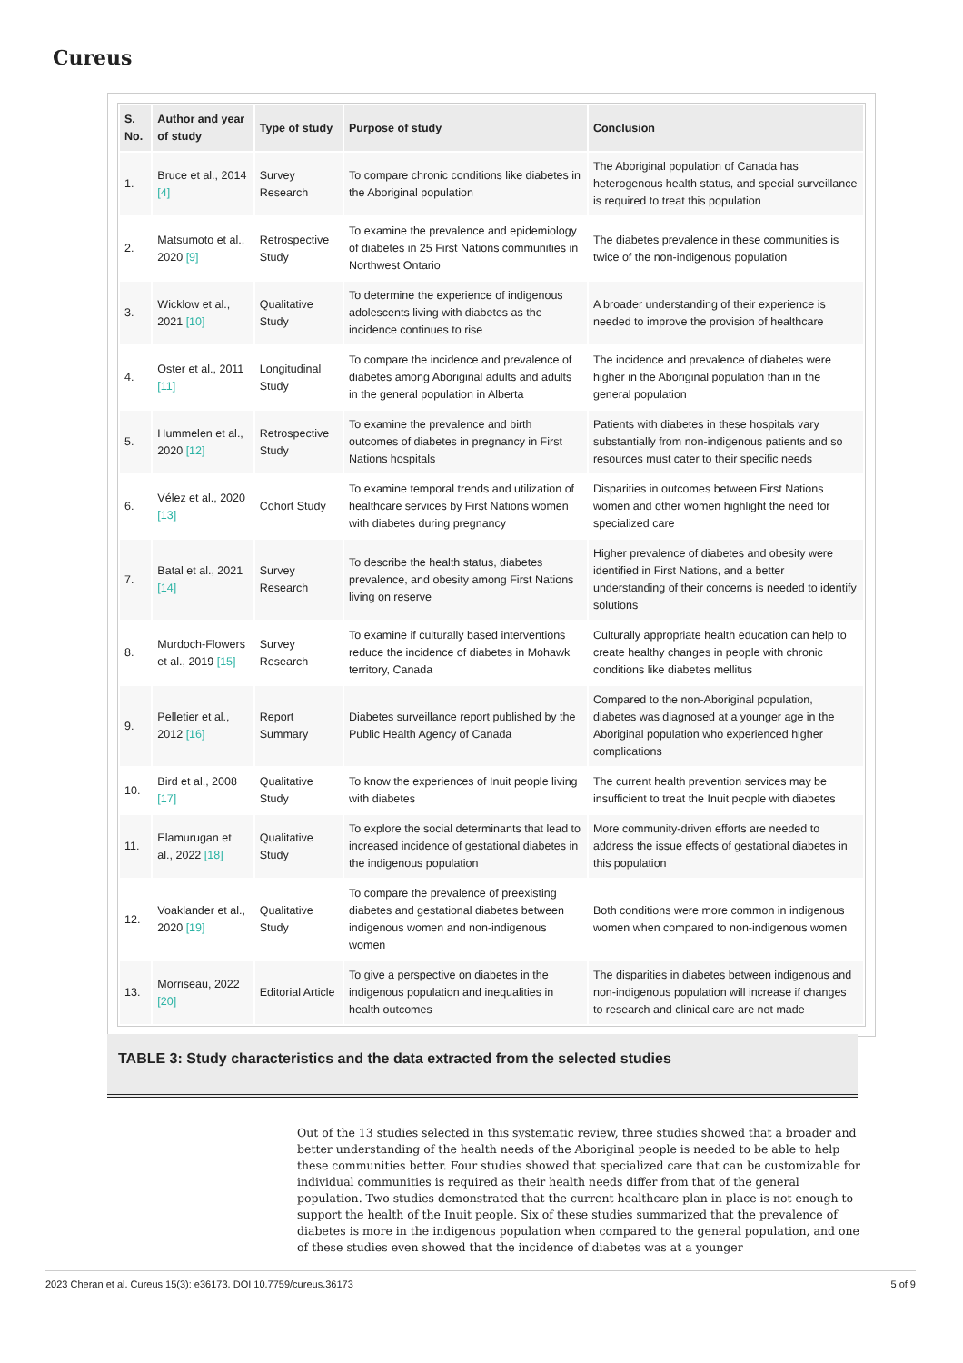Cureus
| S. No. | Author and year of study | Type of study | Purpose of study | Conclusion |
| --- | --- | --- | --- | --- |
| 1. | Bruce et al., 2014 [4] | Survey Research | To compare chronic conditions like diabetes in the Aboriginal population | The Aboriginal population of Canada has heterogenous health status, and special surveillance is required to treat this population |
| 2. | Matsumoto et al., 2020 [9] | Retrospective Study | To examine the prevalence and epidemiology of diabetes in 25 First Nations communities in Northwest Ontario | The diabetes prevalence in these communities is twice of the non-indigenous population |
| 3. | Wicklow et al., 2021 [10] | Qualitative Study | To determine the experience of indigenous adolescents living with diabetes as the incidence continues to rise | A broader understanding of their experience is needed to improve the provision of healthcare |
| 4. | Oster et al., 2011 [11] | Longitudinal Study | To compare the incidence and prevalence of diabetes among Aboriginal adults and adults in the general population in Alberta | The incidence and prevalence of diabetes were higher in the Aboriginal population than in the general population |
| 5. | Hummelen et al., 2020 [12] | Retrospective Study | To examine the prevalence and birth outcomes of diabetes in pregnancy in First Nations hospitals | Patients with diabetes in these hospitals vary substantially from non-indigenous patients and so resources must cater to their specific needs |
| 6. | Vélez et al., 2020 [13] | Cohort Study | To examine temporal trends and utilization of healthcare services by First Nations women with diabetes during pregnancy | Disparities in outcomes between First Nations women and other women highlight the need for specialized care |
| 7. | Batal et al., 2021 [14] | Survey Research | To describe the health status, diabetes prevalence, and obesity among First Nations living on reserve | Higher prevalence of diabetes and obesity were identified in First Nations, and a better understanding of their concerns is needed to identify solutions |
| 8. | Murdoch-Flowers et al., 2019 [15] | Survey Research | To examine if culturally based interventions reduce the incidence of diabetes in Mohawk territory, Canada | Culturally appropriate health education can help to create healthy changes in people with chronic conditions like diabetes mellitus |
| 9. | Pelletier et al., 2012 [16] | Report Summary | Diabetes surveillance report published by the Public Health Agency of Canada | Compared to the non-Aboriginal population, diabetes was diagnosed at a younger age in the Aboriginal population who experienced higher complications |
| 10. | Bird et al., 2008 [17] | Qualitative Study | To know the experiences of Inuit people living with diabetes | The current health prevention services may be insufficient to treat the Inuit people with diabetes |
| 11. | Elamurugan et al., 2022 [18] | Qualitative Study | To explore the social determinants that lead to increased incidence of gestational diabetes in the indigenous population | More community-driven efforts are needed to address the issue effects of gestational diabetes in this population |
| 12. | Voaklander et al., 2020 [19] | Qualitative Study | To compare the prevalence of preexisting diabetes and gestational diabetes between indigenous women and non-indigenous women | Both conditions were more common in indigenous women when compared to non-indigenous women |
| 13. | Morriseau, 2022 [20] | Editorial Article | To give a perspective on diabetes in the indigenous population and inequalities in health outcomes | The disparities in diabetes between indigenous and non-indigenous population will increase if changes to research and clinical care are not made |
TABLE 3: Study characteristics and the data extracted from the selected studies
Out of the 13 studies selected in this systematic review, three studies showed that a broader and better understanding of the health needs of the Aboriginal people is needed to be able to help these communities better. Four studies showed that specialized care that can be customizable for individual communities is required as their health needs differ from that of the general population. Two studies demonstrated that the current healthcare plan in place is not enough to support the health of the Inuit people. Six of these studies summarized that the prevalence of diabetes is more in the indigenous population when compared to the general population, and one of these studies even showed that the incidence of diabetes was at a younger
2023 Cheran et al. Cureus 15(3): e36173. DOI 10.7759/cureus.36173 5 of 9